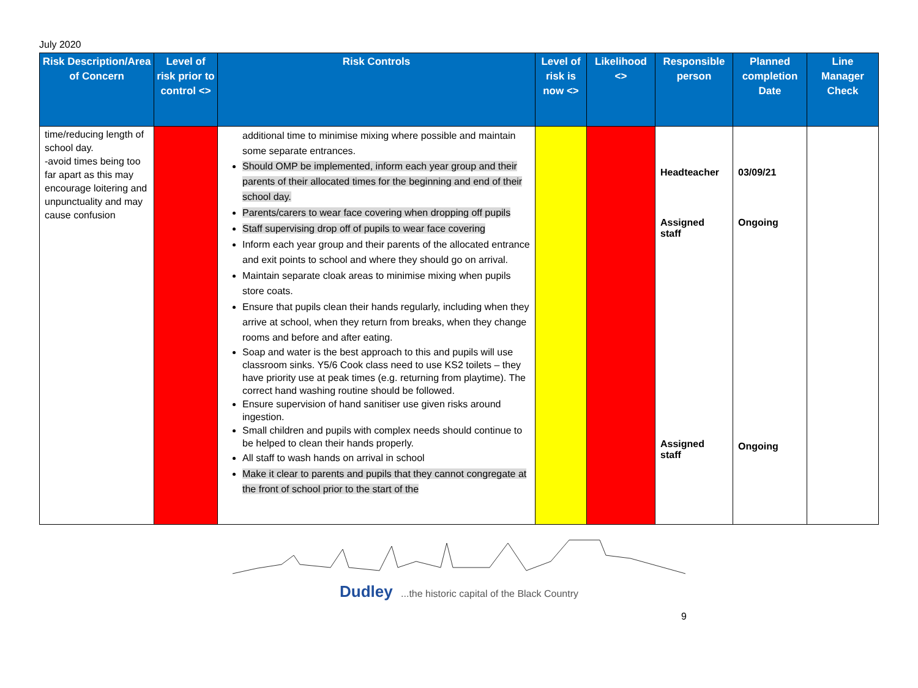July 2020
| Risk Description/Area of Concern | Level of risk prior to control <> | Risk Controls | Level of risk is now <> | Likelihood <> | Responsible person | Planned completion Date | Line Manager Check |
| --- | --- | --- | --- | --- | --- | --- | --- |
| time/reducing length of school day. -avoid times being too far apart as this may encourage loitering and unpunctuality and may cause confusion | | additional time to minimise mixing where possible and maintain some separate entrances. Should OMP be implemented, inform each year group and their parents of their allocated times for the beginning and end of their school day. Parents/carers to wear face covering when dropping off pupils Staff supervising drop off of pupils to wear face covering Inform each year group and their parents of the allocated entrance and exit points to school and where they should go on arrival. Maintain separate cloak areas to minimise mixing when pupils store coats. Ensure that pupils clean their hands regularly, including when they arrive at school, when they return from breaks, when they change rooms and before and after eating. Soap and water is the best approach to this and pupils will use classroom sinks. Y5/6 Cook class need to use KS2 toilets – they have priority use at peak times (e.g. returning from playtime). The correct hand washing routine should be followed. Ensure supervision of hand sanitiser use given risks around ingestion. Small children and pupils with complex needs should continue to be helped to clean their hands properly. All staff to wash hands on arrival in school Make it clear to parents and pupils that they cannot congregate at the front of school prior to the start of the | | | Headteacher Assigned staff Assigned staff | 03/09/21 Ongoing Ongoing | |
Dudley ...the historic capital of the Black Country
9